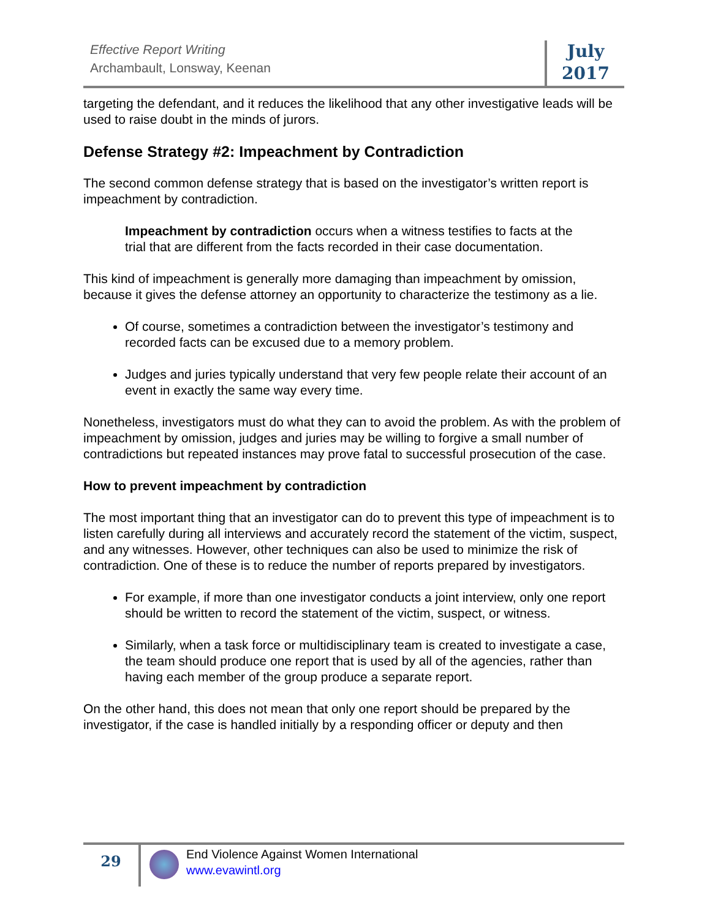Effective Report Writing
Archambault, Lonsway, Keenan
July
2017
targeting the defendant, and it reduces the likelihood that any other investigative leads will be used to raise doubt in the minds of jurors.
Defense Strategy #2: Impeachment by Contradiction
The second common defense strategy that is based on the investigator’s written report is impeachment by contradiction.
Impeachment by contradiction occurs when a witness testifies to facts at the trial that are different from the facts recorded in their case documentation.
This kind of impeachment is generally more damaging than impeachment by omission, because it gives the defense attorney an opportunity to characterize the testimony as a lie.
Of course, sometimes a contradiction between the investigator’s testimony and recorded facts can be excused due to a memory problem.
Judges and juries typically understand that very few people relate their account of an event in exactly the same way every time.
Nonetheless, investigators must do what they can to avoid the problem. As with the problem of impeachment by omission, judges and juries may be willing to forgive a small number of contradictions but repeated instances may prove fatal to successful prosecution of the case.
How to prevent impeachment by contradiction
The most important thing that an investigator can do to prevent this type of impeachment is to listen carefully during all interviews and accurately record the statement of the victim, suspect, and any witnesses. However, other techniques can also be used to minimize the risk of contradiction. One of these is to reduce the number of reports prepared by investigators.
For example, if more than one investigator conducts a joint interview, only one report should be written to record the statement of the victim, suspect, or witness.
Similarly, when a task force or multidisciplinary team is created to investigate a case, the team should produce one report that is used by all of the agencies, rather than having each member of the group produce a separate report.
On the other hand, this does not mean that only one report should be prepared by the investigator, if the case is handled initially by a responding officer or deputy and then
29
End Violence Against Women International
www.evawintl.org